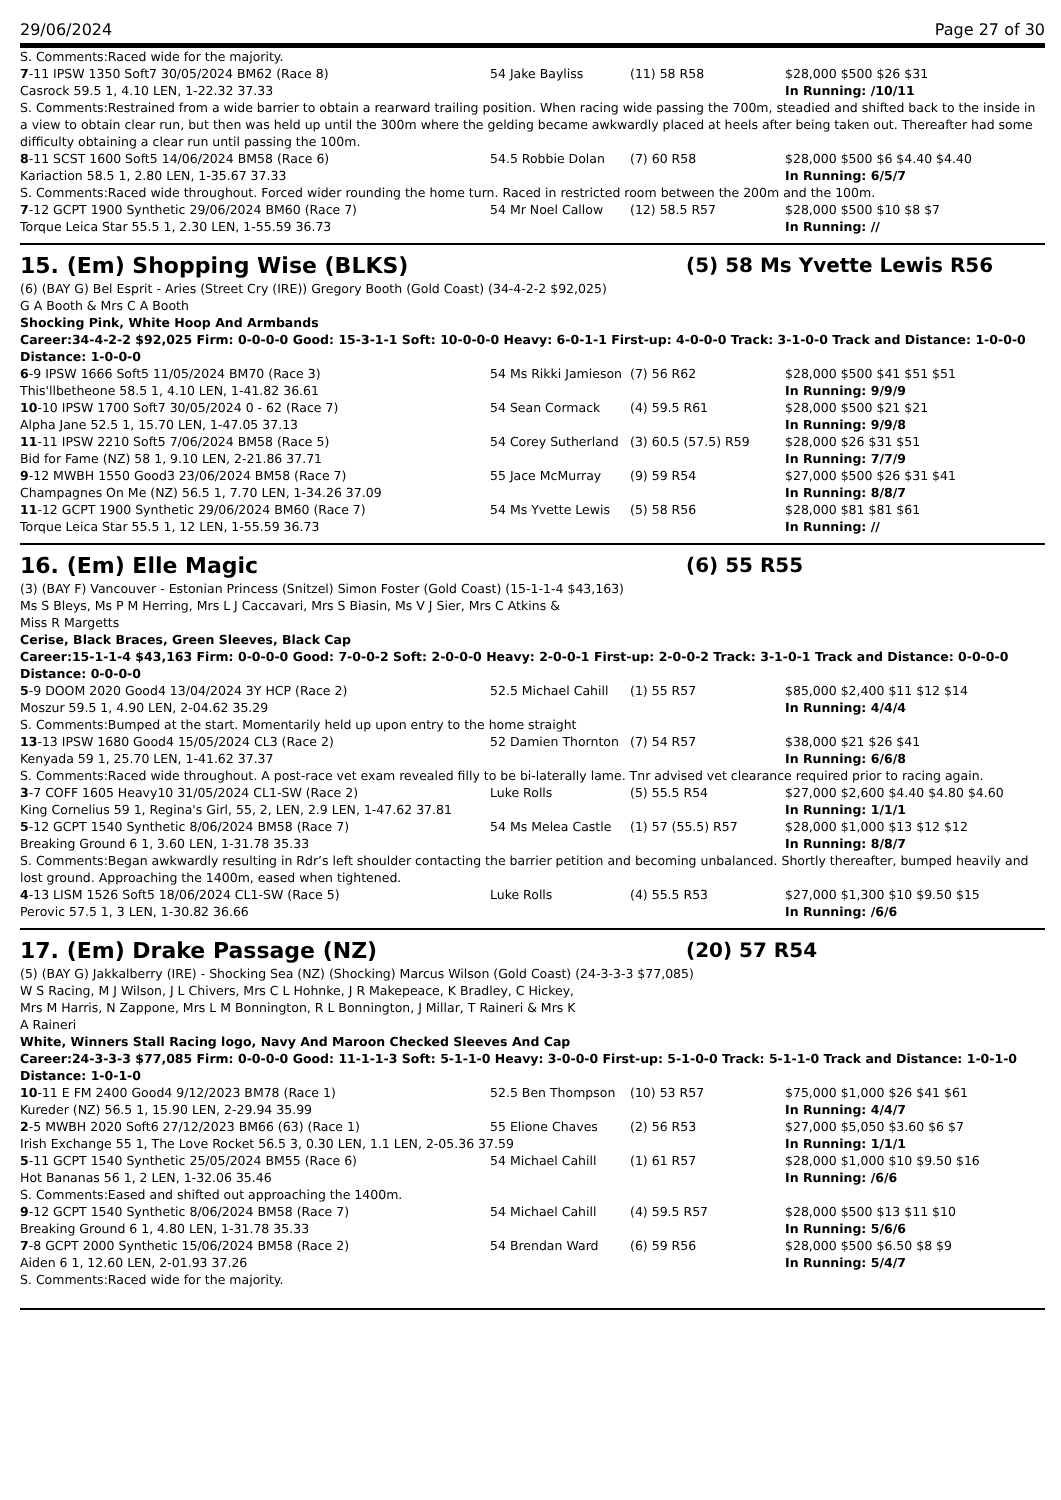29/06/2024 Page 27 of 30
S. Comments:Raced wide for the majority.
| 7 -11 IPSW 1350 Soft7 30/05/2024 BM62 (Race 8) | 54 Jake Bayliss | (11) 58 R58 | $28,000 $500 $26 $31 |
| Casrock 59.5 1, 4.10 LEN, 1-22.32 37.33 | | | In Running: /10/11 |
| S. Comments:Restrained from a wide barrier to obtain a rearward trailing position. When racing wide passing the 700m, steadied and shifted back to the inside in a view to obtain clear run, but then was held up until the 300m where the gelding became awkwardly placed at heels after being taken out. Thereafter had some difficulty obtaining a clear run until passing the 100m. | | | |
| 8 -11 SCST 1600 Soft5 14/06/2024 BM58 (Race 6) | 54.5 Robbie Dolan | (7) 60 R58 | $28,000 $500 $6 $4.40 $4.40 |
| Kariaction 58.5 1, 2.80 LEN, 1-35.67 37.33 | | | In Running: 6/5/7 |
| S. Comments:Raced wide throughout. Forced wider rounding the home turn. Raced in restricted room between the 200m and the 100m. | | | |
| 7 -12 GCPT 1900 Synthetic 29/06/2024 BM60 (Race 7) | 54 Mr Noel Callow | (12) 58.5 R57 | $28,000 $500 $10 $8 $7 |
| Torque Leica Star 55.5 1, 2.30 LEN, 1-55.59 36.73 | | | In Running: // |
15. (Em) Shopping Wise (BLKS) (5) 58 Ms Yvette Lewis R56
(6) (BAY G) Bel Esprit - Aries (Street Cry (IRE)) Gregory Booth (Gold Coast) (34-4-2-2 $92,025)
G A Booth & Mrs C A Booth
Shocking Pink, White Hoop And Armbands
Career:34-4-2-2 $92,025 Firm: 0-0-0-0 Good: 15-3-1-1 Soft: 10-0-0-0 Heavy: 6-0-1-1 First-up: 4-0-0-0 Track: 3-1-0-0 Track and Distance: 1-0-0-0 Distance: 1-0-0-0
| 6 -9 IPSW 1666 Soft5 11/05/2024 BM70 (Race 3) | 54 Ms Rikki Jamieson | (7) 56 R62 | $28,000 $500 $41 $51 $51 |
| This'llbetheone 58.5 1, 4.10 LEN, 1-41.82 36.61 | | | In Running: 9/9/9 |
| 10 -10 IPSW 1700 Soft7 30/05/2024 0 - 62 (Race 7) | 54 Sean Cormack | (4) 59.5 R61 | $28,000 $500 $21 $21 |
| Alpha Jane 52.5 1, 15.70 LEN, 1-47.05 37.13 | | | In Running: 9/9/8 |
| 11 -11 IPSW 2210 Soft5 7/06/2024 BM58 (Race 5) | 54 Corey Sutherland | (3) 60.5 (57.5) R59 | $28,000 $26 $31 $51 |
| Bid for Fame (NZ) 58 1, 9.10 LEN, 2-21.86 37.71 | | | In Running: 7/7/9 |
| 9 -12 MWBH 1550 Good3 23/06/2024 BM58 (Race 7) | 55 Jace McMurray | (9) 59 R54 | $27,000 $500 $26 $31 $41 |
| Champagnes On Me (NZ) 56.5 1, 7.70 LEN, 1-34.26 37.09 | | | In Running: 8/8/7 |
| 11 -12 GCPT 1900 Synthetic 29/06/2024 BM60 (Race 7) | 54 Ms Yvette Lewis | (5) 58 R56 | $28,000 $81 $81 $61 |
| Torque Leica Star 55.5 1, 12 LEN, 1-55.59 36.73 | | | In Running: // |
16. (Em) Elle Magic (6) 55 R55
(3) (BAY F) Vancouver - Estonian Princess (Snitzel) Simon Foster (Gold Coast) (15-1-1-4 $43,163)
Ms S Bleys, Ms P M Herring, Mrs L J Caccavari, Mrs S Biasin, Ms V J Sier, Mrs C Atkins & Miss R Margetts
Cerise, Black Braces, Green Sleeves, Black Cap
Career:15-1-1-4 $43,163 Firm: 0-0-0-0 Good: 7-0-0-2 Soft: 2-0-0-0 Heavy: 2-0-0-1 First-up: 2-0-0-2 Track: 3-1-0-1 Track and Distance: 0-0-0-0 Distance: 0-0-0-0
| 5 -9 DOOM 2020 Good4 13/04/2024 3Y HCP (Race 2) | 52.5 Michael Cahill | (1) 55 R57 | $85,000 $2,400 $11 $12 $14 |
| Moszur 59.5 1, 4.90 LEN, 2-04.62 35.29 | | | In Running: 4/4/4 |
| S. Comments:Bumped at the start. Momentarily held up upon entry to the home straight | | | |
| 13 -13 IPSW 1680 Good4 15/05/2024 CL3 (Race 2) | 52 Damien Thornton | (7) 54 R57 | $38,000 $21 $26 $41 |
| Kenyada 59 1, 25.70 LEN, 1-41.62 37.37 | | | In Running: 6/6/8 |
| S. Comments:Raced wide throughout. A post-race vet exam revealed filly to be bi-laterally lame. Tnr advised vet clearance required prior to racing again. | | | |
| 3 -7 COFF 1605 Heavy10 31/05/2024 CL1-SW (Race 2) | Luke Rolls | (5) 55.5 R54 | $27,000 $2,600 $4.40 $4.80 $4.60 |
| King Cornelius 59 1, Regina's Girl, 55, 2, LEN, 2.9 LEN, 1-47.62 37.81 | | | In Running: 1/1/1 |
| 5 -12 GCPT 1540 Synthetic 8/06/2024 BM58 (Race 7) | 54 Ms Melea Castle | (1) 57 (55.5) R57 | $28,000 $1,000 $13 $12 $12 |
| Breaking Ground 6 1, 3.60 LEN, 1-31.78 35.33 | | | In Running: 8/8/7 |
| S. Comments:Began awkwardly resulting in Rdr’s left shoulder contacting the barrier petition and becoming unbalanced. Shortly thereafter, bumped heavily and lost ground. Approaching the 1400m, eased when tightened. | | | |
| 4 -13 LISM 1526 Soft5 18/06/2024 CL1-SW (Race 5) | Luke Rolls | (4) 55.5 R53 | $27,000 $1,300 $10 $9.50 $15 |
| Perovic 57.5 1, 3 LEN, 1-30.82 36.66 | | | In Running: /6/6 |
17. (Em) Drake Passage (NZ) (20) 57 R54
(5) (BAY G) Jakkalberry (IRE) - Shocking Sea (NZ) (Shocking) Marcus Wilson (Gold Coast) (24-3-3-3 $77,085)
W S Racing, M J Wilson, J L Chivers, Mrs C L Hohnke, J R Makepeace, K Bradley, C Hickey, Mrs M Harris, N Zappone, Mrs L M Bonnington, R L Bonnington, J Millar, T Raineri & Mrs K A Raineri
White, Winners Stall Racing logo, Navy And Maroon Checked Sleeves And Cap
Career:24-3-3-3 $77,085 Firm: 0-0-0-0 Good: 11-1-1-3 Soft: 5-1-1-0 Heavy: 3-0-0-0 First-up: 5-1-0-0 Track: 5-1-1-0 Track and Distance: 1-0-1-0 Distance: 1-0-1-0
| 10 -11 E FM 2400 Good4 9/12/2023 BM78 (Race 1) | 52.5 Ben Thompson | (10) 53 R57 | $75,000 $1,000 $26 $41 $61 |
| Kureder (NZ) 56.5 1, 15.90 LEN, 2-29.94 35.99 | | | In Running: 4/4/7 |
| 2 -5 MWBH 2020 Soft6 27/12/2023 BM66 (63) (Race 1) | 55 Elione Chaves | (2) 56 R53 | $27,000 $5,050 $3.60 $6 $7 |
| Irish Exchange 55 1, The Love Rocket 56.5 3, 0.30 LEN, 1.1 LEN, 2-05.36 37.59 | | | In Running: 1/1/1 |
| 5 -11 GCPT 1540 Synthetic 25/05/2024 BM55 (Race 6) | 54 Michael Cahill | (1) 61 R57 | $28,000 $1,000 $10 $9.50 $16 |
| Hot Bananas 56 1, 2 LEN, 1-32.06 35.46 | | | In Running: /6/6 |
| S. Comments:Eased and shifted out approaching the 1400m. | | | |
| 9 -12 GCPT 1540 Synthetic 8/06/2024 BM58 (Race 7) | 54 Michael Cahill | (4) 59.5 R57 | $28,000 $500 $13 $11 $10 |
| Breaking Ground 6 1, 4.80 LEN, 1-31.78 35.33 | | | In Running: 5/6/6 |
| 7 -8 GCPT 2000 Synthetic 15/06/2024 BM58 (Race 2) | 54 Brendan Ward | (6) 59 R56 | $28,000 $500 $6.50 $8 $9 |
| Aiden 6 1, 12.60 LEN, 2-01.93 37.26 | | | In Running: 5/4/7 |
| S. Comments:Raced wide for the majority. | | | |